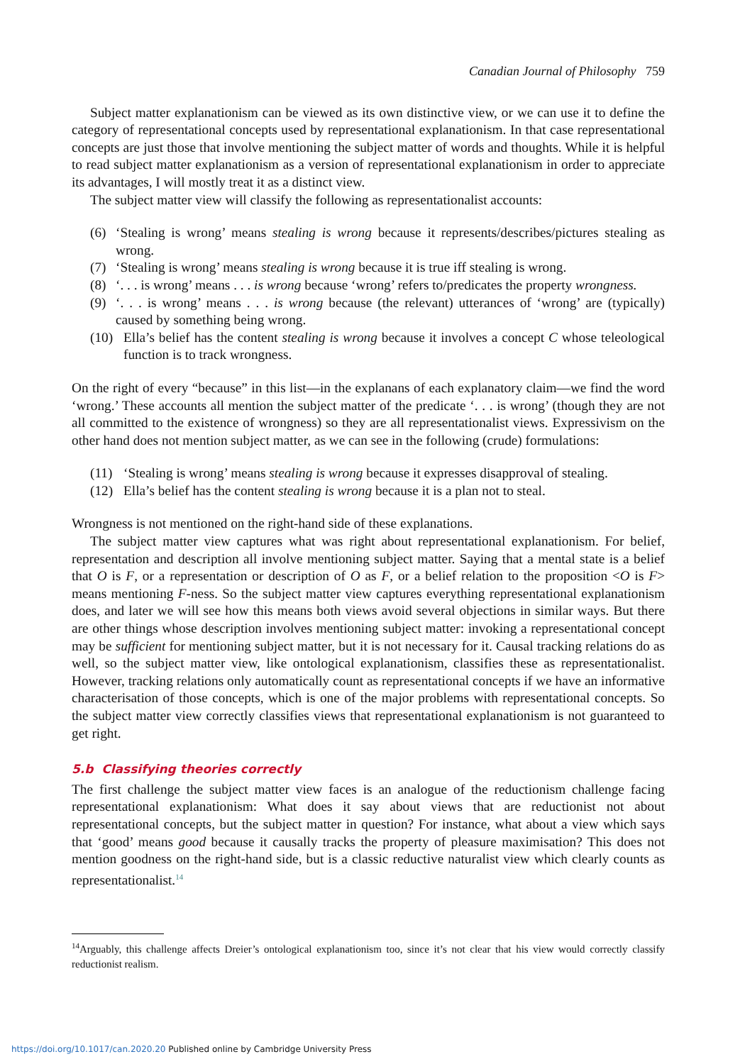Canadian Journal of Philosophy 759
Subject matter explanationism can be viewed as its own distinctive view, or we can use it to define the category of representational concepts used by representational explanationism. In that case representational concepts are just those that involve mentioning the subject matter of words and thoughts. While it is helpful to read subject matter explanationism as a version of representational explanationism in order to appreciate its advantages, I will mostly treat it as a distinct view.
The subject matter view will classify the following as representationalist accounts:
(6) ‘Stealing is wrong’ means stealing is wrong because it represents/describes/pictures stealing as wrong.
(7) ‘Stealing is wrong’ means stealing is wrong because it is true iff stealing is wrong.
(8) ‘. . . is wrong’ means . . . is wrong because ‘wrong’ refers to/predicates the property wrongness.
(9) ‘. . . is wrong’ means . . . is wrong because (the relevant) utterances of ‘wrong’ are (typically) caused by something being wrong.
(10) Ella’s belief has the content stealing is wrong because it involves a concept C whose teleological function is to track wrongness.
On the right of every “because” in this list—in the explanans of each explanatory claim—we find the word ‘wrong.’ These accounts all mention the subject matter of the predicate ‘. . . is wrong’ (though they are not all committed to the existence of wrongness) so they are all representationalist views. Expressivism on the other hand does not mention subject matter, as we can see in the following (crude) formulations:
(11) ‘Stealing is wrong’ means stealing is wrong because it expresses disapproval of stealing.
(12) Ella’s belief has the content stealing is wrong because it is a plan not to steal.
Wrongness is not mentioned on the right-hand side of these explanations.
The subject matter view captures what was right about representational explanationism. For belief, representation and description all involve mentioning subject matter. Saying that a mental state is a belief that O is F, or a representation or description of O as F, or a belief relation to the proposition <O is F> means mentioning F-ness. So the subject matter view captures everything representational explanationism does, and later we will see how this means both views avoid several objections in similar ways. But there are other things whose description involves mentioning subject matter: invoking a representational concept may be sufficient for mentioning subject matter, but it is not necessary for it. Causal tracking relations do as well, so the subject matter view, like ontological explanationism, classifies these as representationalist. However, tracking relations only automatically count as representational concepts if we have an informative characterisation of those concepts, which is one of the major problems with representational concepts. So the subject matter view correctly classifies views that representational explanationism is not guaranteed to get right.
5.b Classifying theories correctly
The first challenge the subject matter view faces is an analogue of the reductionism challenge facing representational explanationism: What does it say about views that are reductionist not about representational concepts, but the subject matter in question? For instance, what about a view which says that ‘good’ means good because it causally tracks the property of pleasure maximisation? This does not mention goodness on the right-hand side, but is a classic reductive naturalist view which clearly counts as representationalist.<sup>14</sup>
<sup>14</sup> Arguably, this challenge affects Dreier’s ontological explanationism too, since it’s not clear that his view would correctly classify reductionist realism.
https://doi.org/10.1017/can.2020.20 Published online by Cambridge University Press